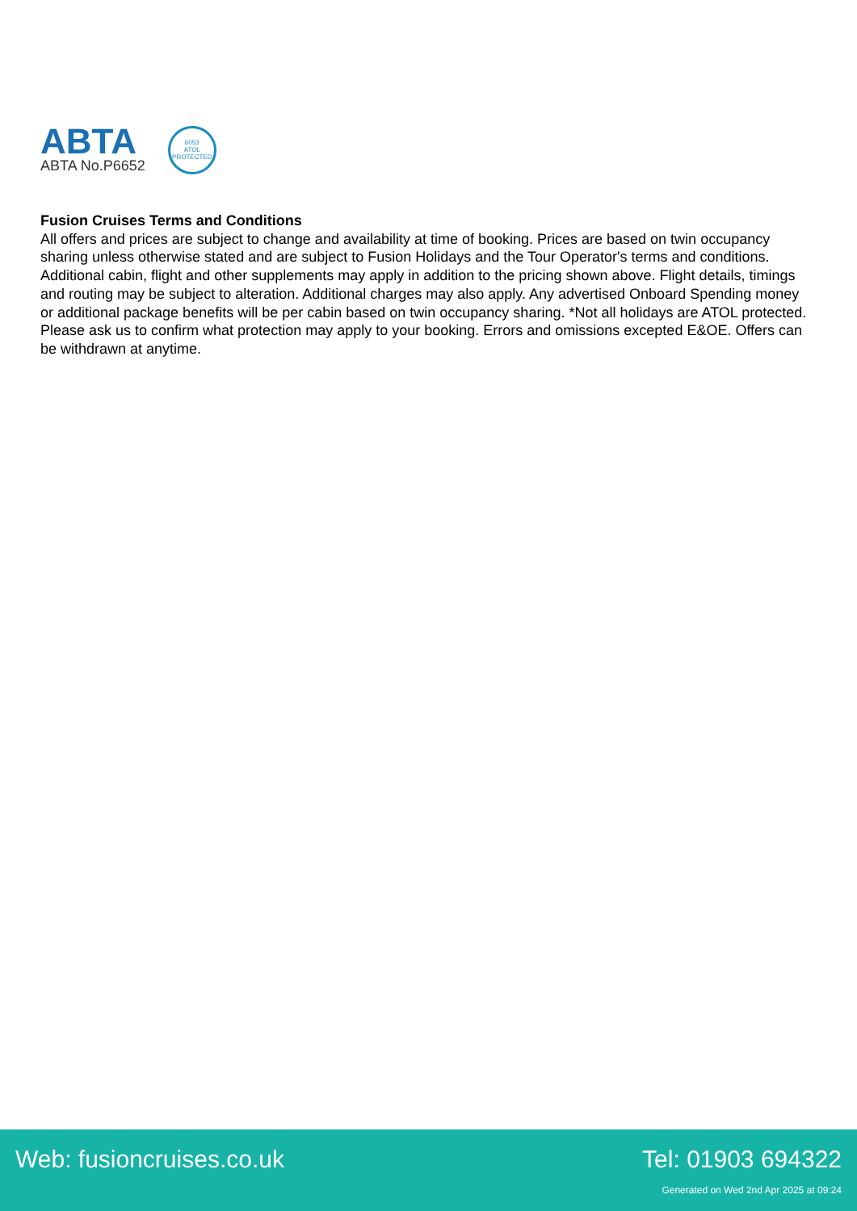ABTA
ABTA No.P6652
6053
ATOL
PROTECTED
Fusion Cruises Terms and Conditions
All offers and prices are subject to change and availability at time of booking. Prices are based on twin occupancy sharing unless otherwise stated and are subject to Fusion Holidays and the Tour Operator's terms and conditions. Additional cabin, flight and other supplements may apply in addition to the pricing shown above. Flight details, timings and routing may be subject to alteration. Additional charges may also apply. Any advertised Onboard Spending money or additional package benefits will be per cabin based on twin occupancy sharing. *Not all holidays are ATOL protected. Please ask us to confirm what protection may apply to your booking. Errors and omissions excepted E&OE. Offers can be withdrawn at anytime.
Web: fusioncruises.co.uk Tel: 01903 694322
Generated on Wed 2nd Apr 2025 at 09:24